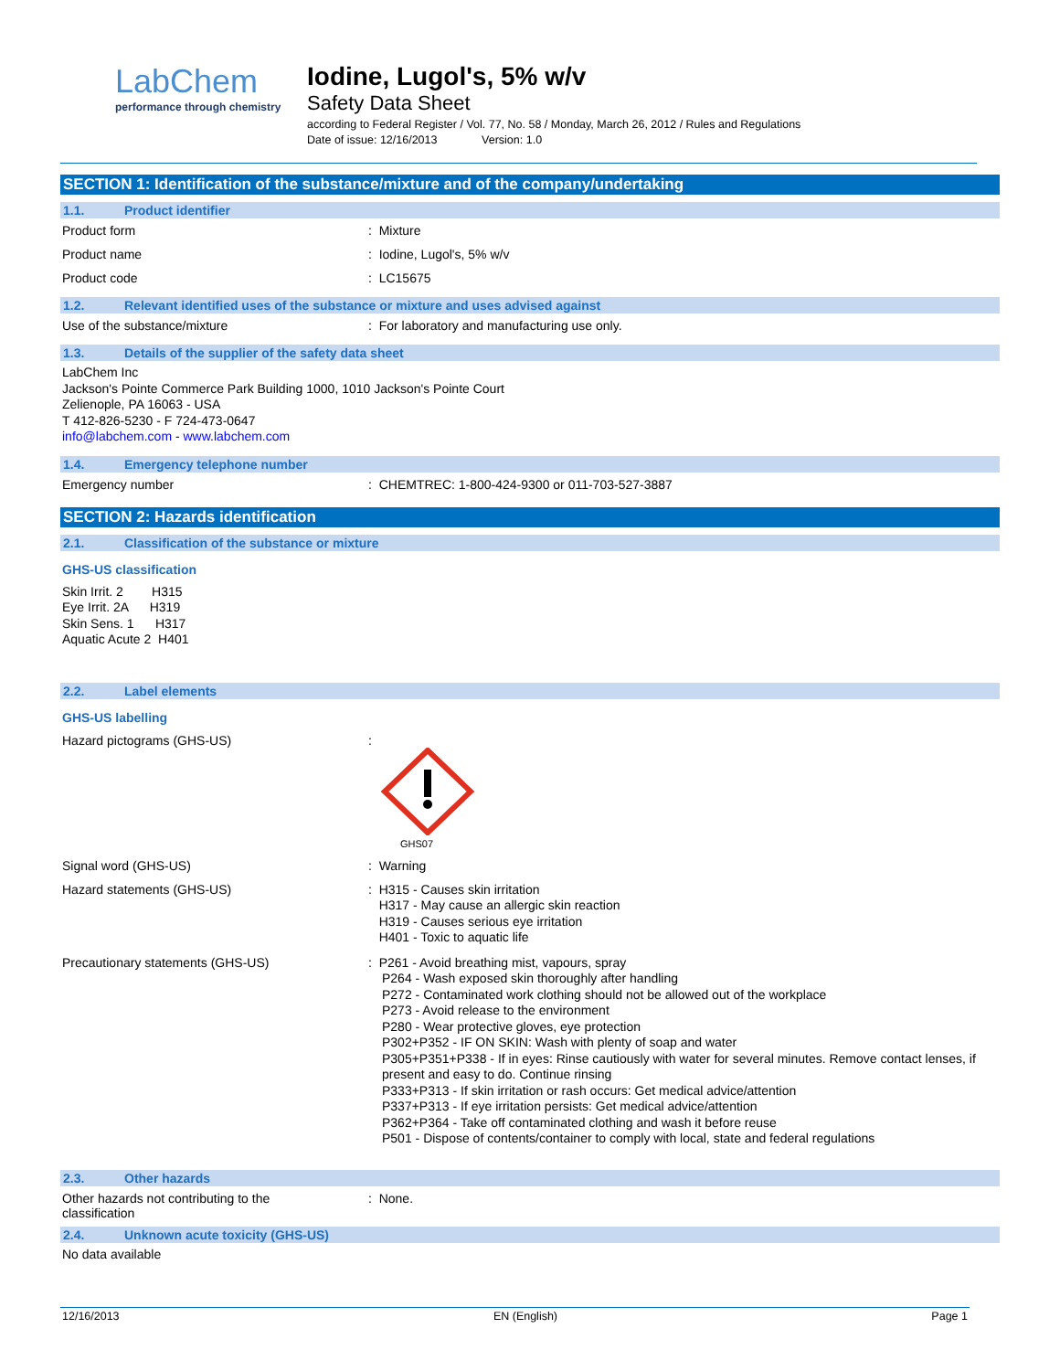LabChem
performance through chemistry
Iodine, Lugol's, 5% w/v
Safety Data Sheet
according to Federal Register / Vol. 77, No. 58 / Monday, March 26, 2012 / Rules and Regulations
Date of issue: 12/16/2013 Version: 1.0
SECTION 1: Identification of the substance/mixture and of the company/undertaking
1.1. Product identifier
Product form : Mixture
Product name : Iodine, Lugol's, 5% w/v
Product code : LC15675
1.2. Relevant identified uses of the substance or mixture and uses advised against
Use of the substance/mixture : For laboratory and manufacturing use only.
1.3. Details of the supplier of the safety data sheet
LabChem Inc
Jackson's Pointe Commerce Park Building 1000, 1010 Jackson's Pointe Court
Zelienople, PA 16063 - USA
T 412-826-5230 - F 724-473-0647
info@labchem.com - www.labchem.com
1.4. Emergency telephone number
Emergency number : CHEMTREC: 1-800-424-9300 or 011-703-527-3887
SECTION 2: Hazards identification
2.1. Classification of the substance or mixture
GHS-US classification
Skin Irrit. 2 H315
Eye Irrit. 2A H319
Skin Sens. 1 H317
Aquatic Acute 2 H401
2.2. Label elements
GHS-US labelling
Hazard pictograms (GHS-US) :
GHS07
Signal word (GHS-US) : Warning
Hazard statements (GHS-US)
: H315 - Causes skin irritation
H317 - May cause an allergic skin reaction
H319 - Causes serious eye irritation
H401 - Toxic to aquatic life
Precautionary statements (GHS-US)
: P261 - Avoid breathing mist, vapours, spray
P264 - Wash exposed skin thoroughly after handling
P272 - Contaminated work clothing should not be allowed out of the workplace
P273 - Avoid release to the environment
P280 - Wear protective gloves, eye protection
P302+P352 - IF ON SKIN: Wash with plenty of soap and water
P305+P351+P338 - If in eyes: Rinse cautiously with water for several minutes. Remove contact lenses, if present and easy to do. Continue rinsing
P333+P313 - If skin irritation or rash occurs: Get medical advice/attention
P337+P313 - If eye irritation persists: Get medical advice/attention
P362+P364 - Take off contaminated clothing and wash it before reuse
P501 - Dispose of contents/container to comply with local, state and federal regulations
2.3. Other hazards
Other hazards not contributing to the
classification
: None.
2.4. Unknown acute toxicity (GHS-US)
No data available
12/16/2013 EN (English) Page 1